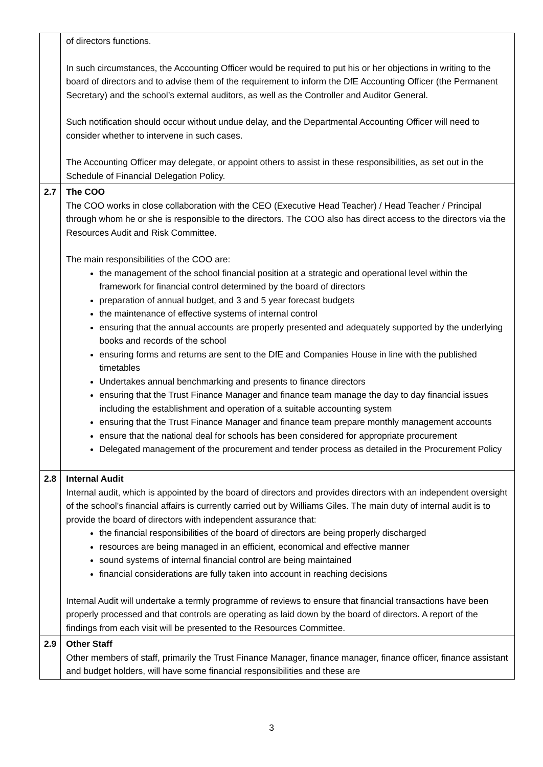| | of directors functions. In such circumstances, the Accounting Officer would be required to put his or her objections in writing to the board of directors and to advise them of the requirement to inform the DfE Accounting Officer (the Permanent Secretary) and the school’s external auditors, as well as the Controller and Auditor General. Such notification should occur without undue delay, and the Departmental Accounting Officer will need to consider whether to intervene in such cases. The Accounting Officer may delegate, or appoint others to assist in these responsibilities, as set out in the Schedule of Financial Delegation Policy. |
| 2.7 | The COO The COO works in close collaboration with the CEO (Executive Head Teacher) / Head Teacher / Principal through whom he or she is responsible to the directors. The COO also has direct access to the directors via the Resources Audit and Risk Committee. The main responsibilities of the COO are: the management of the school financial position at a strategic and operational level within the framework for financial control determined by the board of directors preparation of annual budget, and 3 and 5 year forecast budgets the maintenance of effective systems of internal control ensuring that the annual accounts are properly presented and adequately supported by the underlying books and records of the school ensuring forms and returns are sent to the DfE and Companies House in line with the published timetables Undertakes annual benchmarking and presents to finance directors ensuring that the Trust Finance Manager and finance team manage the day to day financial issues including the establishment and operation of a suitable accounting system ensuring that the Trust Finance Manager and finance team prepare monthly management accounts ensure that the national deal for schools has been considered for appropriate procurement Delegated management of the procurement and tender process as detailed in the Procurement Policy |
| 2.8 | Internal Audit Internal audit, which is appointed by the board of directors and provides directors with an independent oversight of the school’s financial affairs is currently carried out by Williams Giles. The main duty of internal audit is to provide the board of directors with independent assurance that: the financial responsibilities of the board of directors are being properly discharged resources are being managed in an efficient, economical and effective manner sound systems of internal financial control are being maintained financial considerations are fully taken into account in reaching decisions Internal Audit will undertake a termly programme of reviews to ensure that financial transactions have been properly processed and that controls are operating as laid down by the board of directors. A report of the findings from each visit will be presented to the Resources Committee. |
| 2.9 | Other Staff Other members of staff, primarily the Trust Finance Manager, finance manager, finance officer, finance assistant and budget holders, will have some financial responsibilities and these are |
3